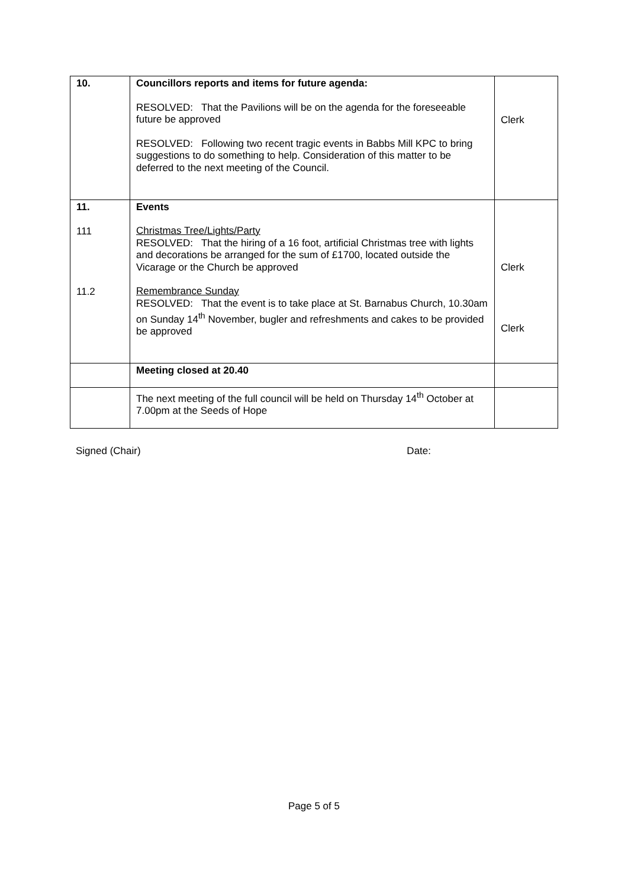| 10. | Councillors reports and items for future agenda: RESOLVED: That the Pavilions will be on the agenda for the foreseeable future be approved RESOLVED: Following two recent tragic events in Babbs Mill KPC to bring suggestions to do something to help. Consideration of this matter to be deferred to the next meeting of the Council. | Clerk |
| 11. 111 11.2 | Events Christmas Tree/Lights/Party RESOLVED: That the hiring of a 16 foot, artificial Christmas tree with lights and decorations be arranged for the sum of £1700, located outside the Vicarage or the Church be approved Remembrance Sunday RESOLVED: That the event is to take place at St. Barnabus Church, 10.30am on Sunday 14<sup>th</sup> November, bugler and refreshments and cakes to be provided be approved | Clerk Clerk |
| | Meeting closed at 20.40 | |
| | The next meeting of the full council will be held on Thursday 14<sup>th</sup> October at 7.00pm at the Seeds of Hope | |
Signed (Chair) Date:
Page 5 of 5